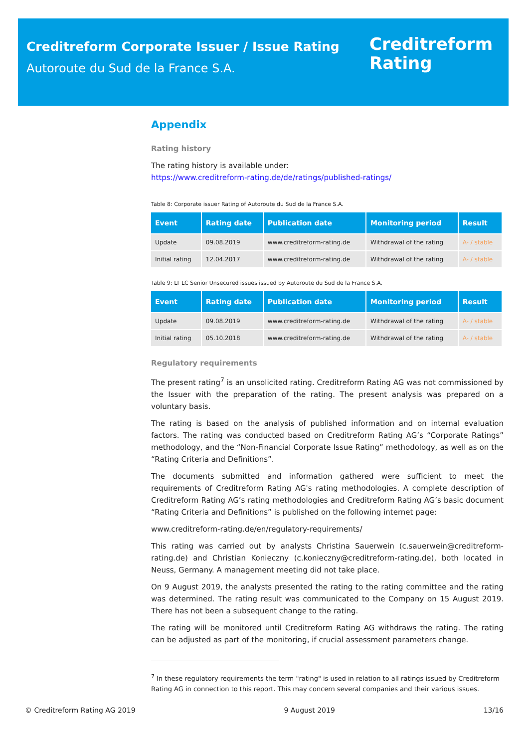Creditreform Corporate Issuer / Issue Rating
Autoroute du Sud de la France S.A.
Creditreform
Rating
Appendix
Rating history
The rating history is available under:
https://www.creditreform-rating.de/de/ratings/published-ratings/
Table 8: Corporate issuer Rating of Autoroute du Sud de la France S.A.
| Event | Rating date | Publication date | Monitoring period | Result |
| --- | --- | --- | --- | --- |
| Update | 09.08.2019 | www.creditreform-rating.de | Withdrawal of the rating | A- / stable |
| Initial rating | 12.04.2017 | www.creditreform-rating.de | Withdrawal of the rating | A- / stable |
Table 9: LT LC Senior Unsecured issues issued by Autoroute du Sud de la France S.A.
| Event | Rating date | Publication date | Monitoring period | Result |
| --- | --- | --- | --- | --- |
| Update | 09.08.2019 | www.creditreform-rating.de | Withdrawal of the rating | A- / stable |
| Initial rating | 05.10.2018 | www.creditreform-rating.de | Withdrawal of the rating | A- / stable |
Regulatory requirements
The present rating<sup>7</sup> is an unsolicited rating. Creditreform Rating AG was not commissioned by the Issuer with the preparation of the rating. The present analysis was prepared on a voluntary basis.
The rating is based on the analysis of published information and on internal evaluation factors. The rating was conducted based on Creditreform Rating AG’s “Corporate Ratings” methodology, and the “Non-Financial Corporate Issue Rating” methodology, as well as on the “Rating Criteria and Definitions”.
The documents submitted and information gathered were sufficient to meet the requirements of Creditreform Rating AG's rating methodologies. A complete description of Creditreform Rating AG’s rating methodologies and Creditreform Rating AG’s basic document “Rating Criteria and Definitions” is published on the following internet page:
www.creditreform-rating.de/en/regulatory-requirements/
This rating was carried out by analysts Christina Sauerwein (c.sauerwein@creditreform-rating.de) and Christian Konieczny (c.konieczny@creditreform-rating.de), both located in Neuss, Germany. A management meeting did not take place.
On 9 August 2019, the analysts presented the rating to the rating committee and the rating was determined. The rating result was communicated to the Company on 15 August 2019. There has not been a subsequent change to the rating.
The rating will be monitored until Creditreform Rating AG withdraws the rating. The rating can be adjusted as part of the monitoring, if crucial assessment parameters change.
<sup>7</sup> In these regulatory requirements the term "rating" is used in relation to all ratings issued by Creditreform Rating AG in connection to this report. This may concern several companies and their various issues.
© Creditreform Rating AG 2019 9 August 2019 13/16